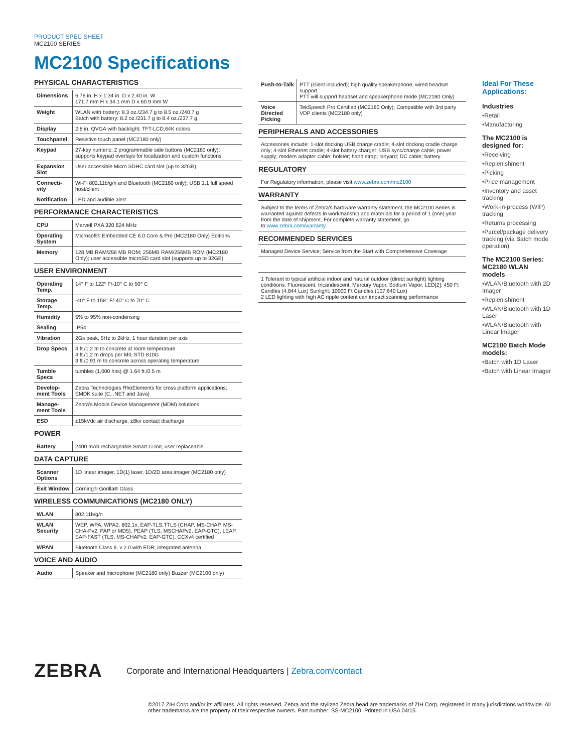PRODUCT SPEC SHEET
MC2100 SERIES
MC2100 Specifications
PHYSICAL CHARACTERISTICS
| Dimensions | 6.76 in. H x 1.34 in. D x 2.40 in. W 171.7 mm H x 34.1 mm D x 60.9 mm W |
| Weight | WLAN with battery: 8.3 oz./234.7 g to 8.5 oz./240.7 g Batch with battery: 8.2 oz./231.7 g to 8.4 oz./237.7 g |
| Display | 2.8 in. QVGA with backlight; TFT-LCD,64K colors |
| Touchpanel | Resistive touch panel (MC2180 only) |
| Keypad | 27-key numeric; 2 programmable side buttons (MC2180 only); supports keypad overlays for localization and custom functions |
| Expansion Slot | User accessible Micro SDHC card slot (up to 32GB) |
| Connecti-vity | Wi-Fi 802.11b/g/n and Bluetooth (MC2180 only); USB 1.1 full speed host/client |
| Notification | LED and audible alert |
PERFORMANCE CHARACTERISTICS
| CPU | Marvell PXA 320 624 MHz |
| Operating System | Microsoft® Embedded CE 6.0 Core & Pro (MC2180 Only) Editions |
| Memory | 128 MB RAM/256 MB ROM; 256MB RAM/256MB ROM (MC2180 Only); user accessible microSD card slot (supports up to 32GB) |
USER ENVIRONMENT
| Operating Temp. | 14° F to 122° F/-10° C to 50° C |
| Storage Temp. | -40° F to 158° F/-40° C to 70° C |
| Humidity | 5% to 95% non-condensing |
| Sealing | IP54 |
| Vibration | 2Gs peak, 5Hz to 2kHz, 1 hour duration per axis |
| Drop Specs | 4 ft./1.2 m to concrete at room temperature 4 ft./1.2 m drops per MIL STD 810G 3 ft./0.91 m to concrete across operating temperature |
| Tumble Specs | tumbles (1,000 hits) @ 1.64 ft./0.5 m |
| Develop-ment Tools | Zebra Technologies RhoElements for cross platform applications; EMDK suite (C, .NET and Java) |
| Manage-ment Tools | Zebra's Mobile Device Management (MDM) solutions |
| ESD | ±15kVdc air discharge, ±8kv contact discharge |
POWER
| Battery | 2400 mAh rechargeable Smart Li-Ion; user replaceable |
DATA CAPTURE
| Scanner Options | 1D linear imager, 1D(1) laser, 1D/2D area imager (MC2180 only) |
| Exit Window | Corning® Gorilla® Glass |
WIRELESS COMMUNICATIONS (MC2180 ONLY)
| WLAN | 802.11b/g/n |
| WLAN Security | WEP, WPA, WPA2, 802.1x, EAP-TLS,TTLS (CHAP, MS-CHAP, MS-CHA-Pv2, PAP or MD5), PEAP (TLS, MSCHAPv2, EAP-GTC), LEAP, EAP-FAST (TLS, MS-CHAPv2, EAP-GTC), CCXv4 certified |
| WPAN | Bluetooth Class II, v 2.0 with EDR; integrated antenna |
VOICE AND AUDIO
| Audio | Speaker and microphone (MC2180 only) Buzzer (MC2100 only) |
| Push-to-Talk | PTT (client included); high quality speakerphone, wired headset support, PTT will support headset and speakerphone mode (MC2180 Only) |
| Voice Directed Picking | TekSpeech Pro Certified (MC2180 Only); Compatible with 3rd party VDP clients (MC2180 only) |
PERIPHERALS AND ACCESSORIES
Accessories include: 1-slot docking USB charge cradle; 4-slot docking cradle charge only; 4-slot Ethernet cradle; 4-slot battery charger; USB sync/charge cable; power supply; modem adapter cable; holster; hand strap; lanyard; DC cable; battery
REGULATORY
For Regulatory information, please visit:www.zebra.com/mc2100
WARRANTY
Subject to the terms of Zebra's hardware warranty statement, the MC2100 Series is warranted against defects in workmanship and materials for a period of 1 (one) year from the date of shipment. For complete warranty statement, go to:www.zebra.com/warranty
RECOMMENDED SERVICES
Managed Device Service; Service from the Start with Comprehensive Coverage
1 Tolerant to typical artificial indoor and natural outdoor (direct sunlight) lighting conditions. Fluorescent, Incandescent, Mercury Vapor, Sodium Vapor, LED[2]: 450 Ft Candles (4,844 Lux) Sunlight: 10000 Ft Candles (107,640 Lux)
2 LED lighting with high AC ripple content can impact scanning performance
Ideal For These Applications:
Industries
•Retail
•Manufacturing
The MC2100 is designed for:
•Receiving
•Replenishment
•Picking
•Price management
•Inventory and asset tracking
•Work-in-process (WIP) tracking
•Returns processing
•Parcel/package delivery tracking (via Batch mode operation)
The MC2100 Series: MC2180 WLAN models
•WLAN/Bluetooth with 2D Imager
•Replenishment
•WLAN/Bluetooth with 1D Laser
•WLAN/Bluetooth with Linear Imager
MC2100 Batch Mode models:
•Batch with 1D Laser
•Batch with Linear Imager
ZEBRA
Corporate and International Headquarters | Zebra.com/contact
©2017 ZIH Corp and/or its affiliates. All rights reserved. Zebra and the stylized Zebra head are trademarks of ZIH Corp, registered in many jurisdictions worldwide. All other trademarks are the property of their respective owners. Part number: SS-MC2100. Printed in USA 04/15.